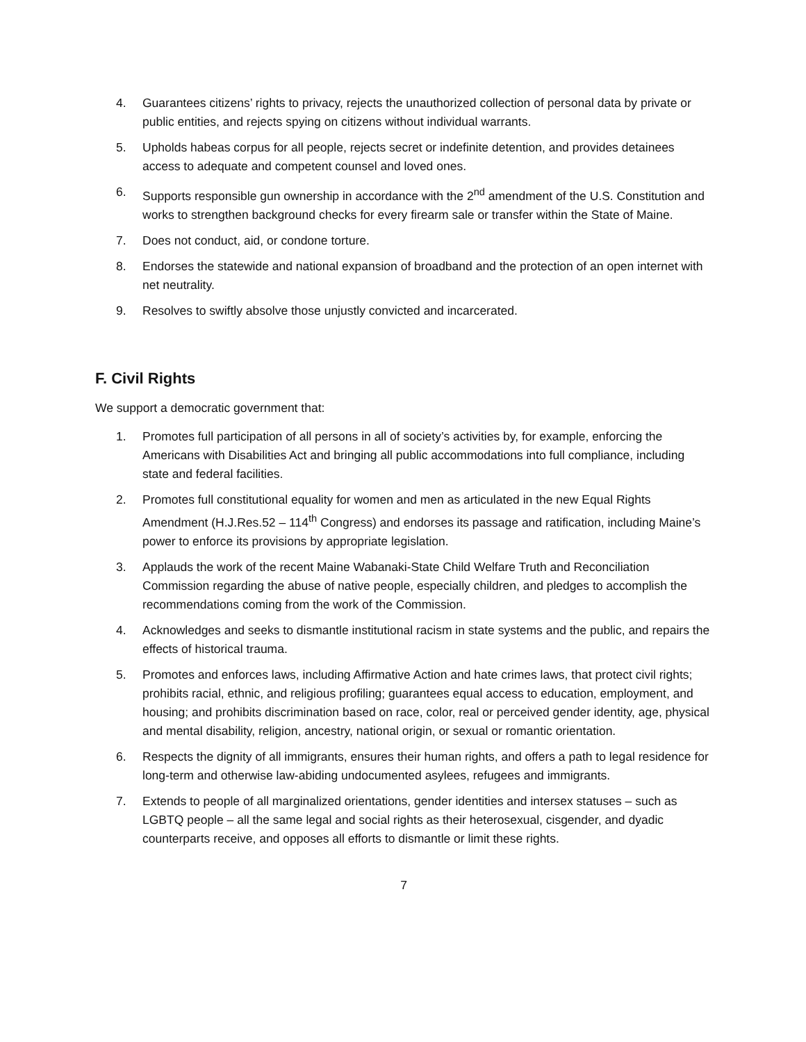4. Guarantees citizens’ rights to privacy, rejects the unauthorized collection of personal data by private or public entities, and rejects spying on citizens without individual warrants.
5. Upholds habeas corpus for all people, rejects secret or indefinite detention, and provides detainees access to adequate and competent counsel and loved ones.
6. Supports responsible gun ownership in accordance with the 2<sup>nd</sup> amendment of the U.S. Constitution and works to strengthen background checks for every firearm sale or transfer within the State of Maine.
7. Does not conduct, aid, or condone torture.
8. Endorses the statewide and national expansion of broadband and the protection of an open internet with net neutrality.
9. Resolves to swiftly absolve those unjustly convicted and incarcerated.
F. Civil Rights
We support a democratic government that:
1. Promotes full participation of all persons in all of society’s activities by, for example, enforcing the Americans with Disabilities Act and bringing all public accommodations into full compliance, including state and federal facilities.
2. Promotes full constitutional equality for women and men as articulated in the new Equal Rights Amendment (H.J.Res.52 – 114<sup>th</sup> Congress) and endorses its passage and ratification, including Maine’s power to enforce its provisions by appropriate legislation.
3. Applauds the work of the recent Maine Wabanaki-State Child Welfare Truth and Reconciliation Commission regarding the abuse of native people, especially children, and pledges to accomplish the recommendations coming from the work of the Commission.
4. Acknowledges and seeks to dismantle institutional racism in state systems and the public, and repairs the effects of historical trauma.
5. Promotes and enforces laws, including Affirmative Action and hate crimes laws, that protect civil rights; prohibits racial, ethnic, and religious profiling; guarantees equal access to education, employment, and housing; and prohibits discrimination based on race, color, real or perceived gender identity, age, physical and mental disability, religion, ancestry, national origin, or sexual or romantic orientation.
6. Respects the dignity of all immigrants, ensures their human rights, and offers a path to legal residence for long-term and otherwise law-abiding undocumented asylees, refugees and immigrants.
7. Extends to people of all marginalized orientations, gender identities and intersex statuses – such as LGBTQ people – all the same legal and social rights as their heterosexual, cisgender, and dyadic counterparts receive, and opposes all efforts to dismantle or limit these rights.
7